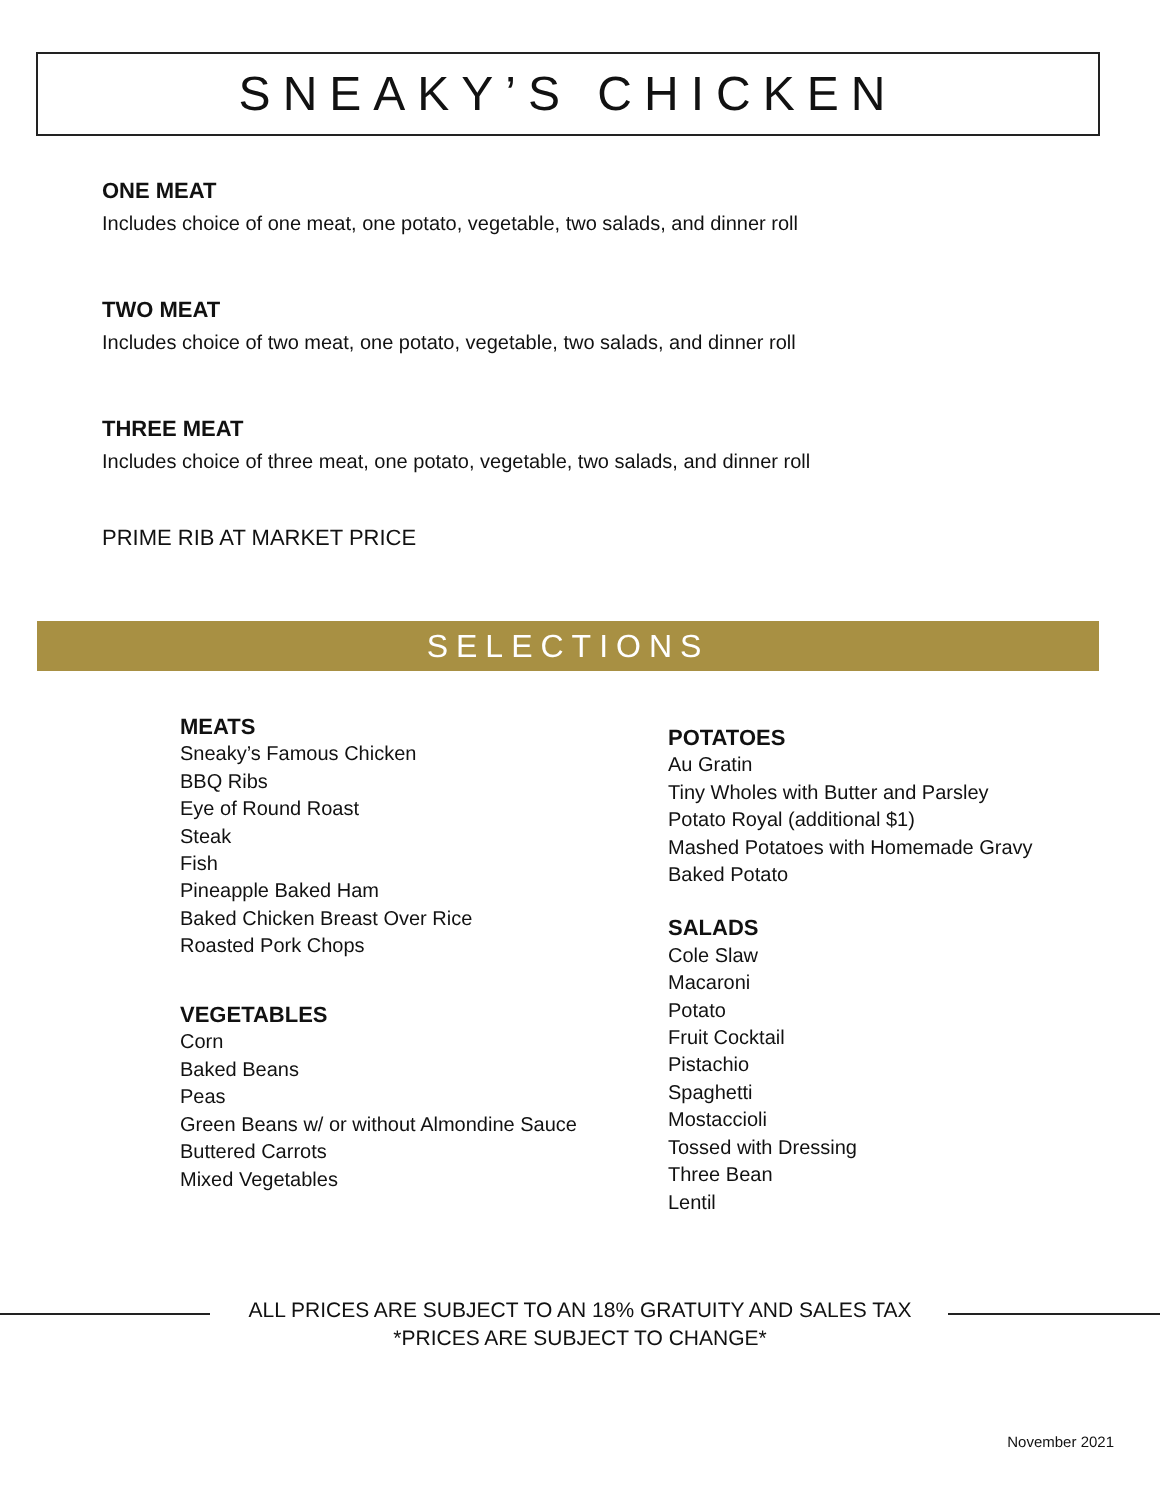SNEAKY’S CHICKEN
ONE MEAT
Includes choice of one meat, one potato, vegetable, two salads, and dinner roll
TWO MEAT
Includes choice of two meat, one potato, vegetable, two salads, and dinner roll
THREE MEAT
Includes choice of three meat, one potato, vegetable, two salads, and dinner roll
PRIME RIB AT MARKET PRICE
SELECTIONS
MEATS
Sneaky’s Famous Chicken
BBQ Ribs
Eye of Round Roast
Steak
Fish
Pineapple Baked Ham
Baked Chicken Breast Over Rice
Roasted Pork Chops
VEGETABLES
Corn
Baked Beans
Peas
Green Beans w/ or without Almondine Sauce
Buttered Carrots
Mixed Vegetables
POTATOES
Au Gratin
Tiny Wholes with Butter and Parsley
Potato Royal (additional $1)
Mashed Potatoes with Homemade Gravy
Baked Potato
SALADS
Cole Slaw
Macaroni
Potato
Fruit Cocktail
Pistachio
Spaghetti
Mostaccioli
Tossed with Dressing
Three Bean
Lentil
ALL PRICES ARE SUBJECT TO AN 18% GRATUITY AND SALES TAX
*PRICES ARE SUBJECT TO CHANGE*
November 2021